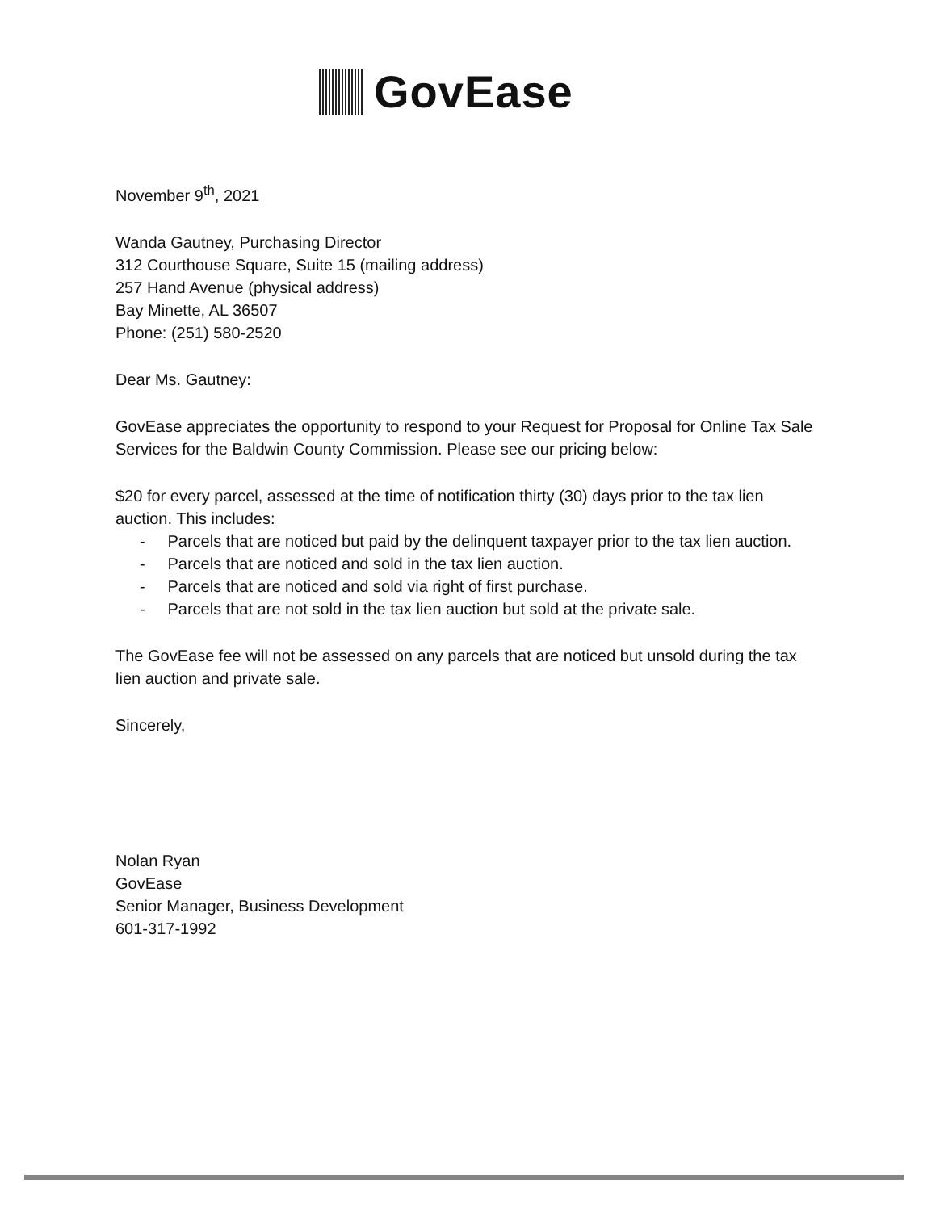GovEase
November 9<sup>th</sup>, 2021
Wanda Gautney, Purchasing Director
312 Courthouse Square, Suite 15 (mailing address)
257 Hand Avenue (physical address)
Bay Minette, AL 36507
Phone: (251) 580-2520
Dear Ms. Gautney:
GovEase appreciates the opportunity to respond to your Request for Proposal for Online Tax Sale Services for the Baldwin County Commission. Please see our pricing below:
$20 for every parcel, assessed at the time of notification thirty (30) days prior to the tax lien auction. This includes:
- Parcels that are noticed but paid by the delinquent taxpayer prior to the tax lien auction.
- Parcels that are noticed and sold in the tax lien auction.
- Parcels that are noticed and sold via right of first purchase.
- Parcels that are not sold in the tax lien auction but sold at the private sale.
The GovEase fee will not be assessed on any parcels that are noticed but unsold during the tax lien auction and private sale.
Sincerely,
Nolan Ryan
GovEase
Senior Manager, Business Development
601-317-1992